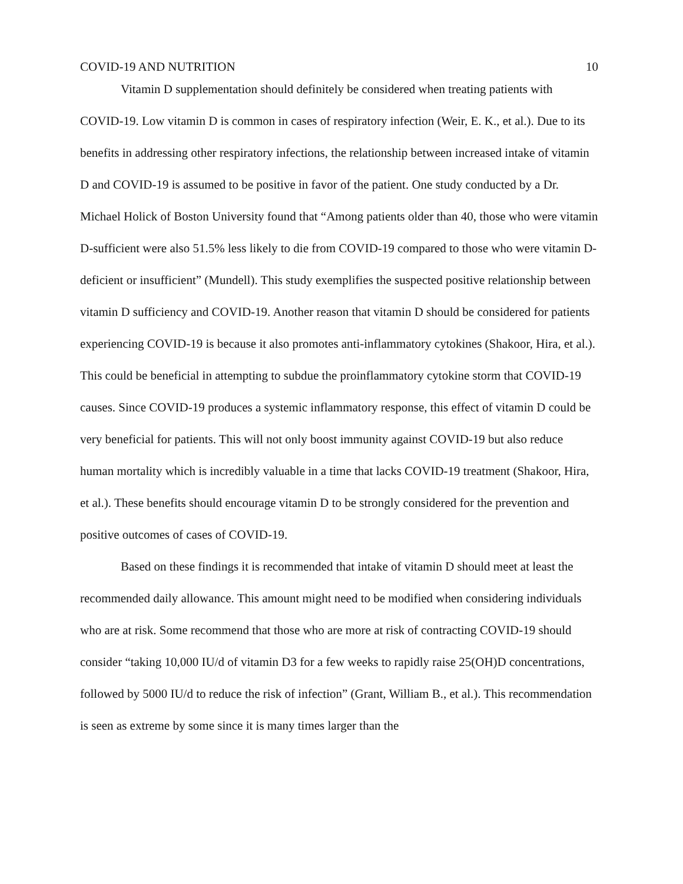COVID-19 AND NUTRITION 10
Vitamin D supplementation should definitely be considered when treating patients with COVID-19. Low vitamin D is common in cases of respiratory infection (Weir, E. K., et al.). Due to its benefits in addressing other respiratory infections, the relationship between increased intake of vitamin D and COVID-19 is assumed to be positive in favor of the patient. One study conducted by a Dr. Michael Holick of Boston University found that “Among patients older than 40, those who were vitamin D-sufficient were also 51.5% less likely to die from COVID-19 compared to those who were vitamin D-deficient or insufficient” (Mundell). This study exemplifies the suspected positive relationship between vitamin D sufficiency and COVID-19. Another reason that vitamin D should be considered for patients experiencing COVID-19 is because it also promotes anti-inflammatory cytokines (Shakoor, Hira, et al.). This could be beneficial in attempting to subdue the proinflammatory cytokine storm that COVID-19 causes. Since COVID-19 produces a systemic inflammatory response, this effect of vitamin D could be very beneficial for patients. This will not only boost immunity against COVID-19 but also reduce human mortality which is incredibly valuable in a time that lacks COVID-19 treatment (Shakoor, Hira, et al.). These benefits should encourage vitamin D to be strongly considered for the prevention and positive outcomes of cases of COVID-19.
Based on these findings it is recommended that intake of vitamin D should meet at least the recommended daily allowance. This amount might need to be modified when considering individuals who are at risk. Some recommend that those who are more at risk of contracting COVID-19 should consider “taking 10,000 IU/d of vitamin D3 for a few weeks to rapidly raise 25(OH)D concentrations, followed by 5000 IU/d to reduce the risk of infection” (Grant, William B., et al.). This recommendation is seen as extreme by some since it is many times larger than the